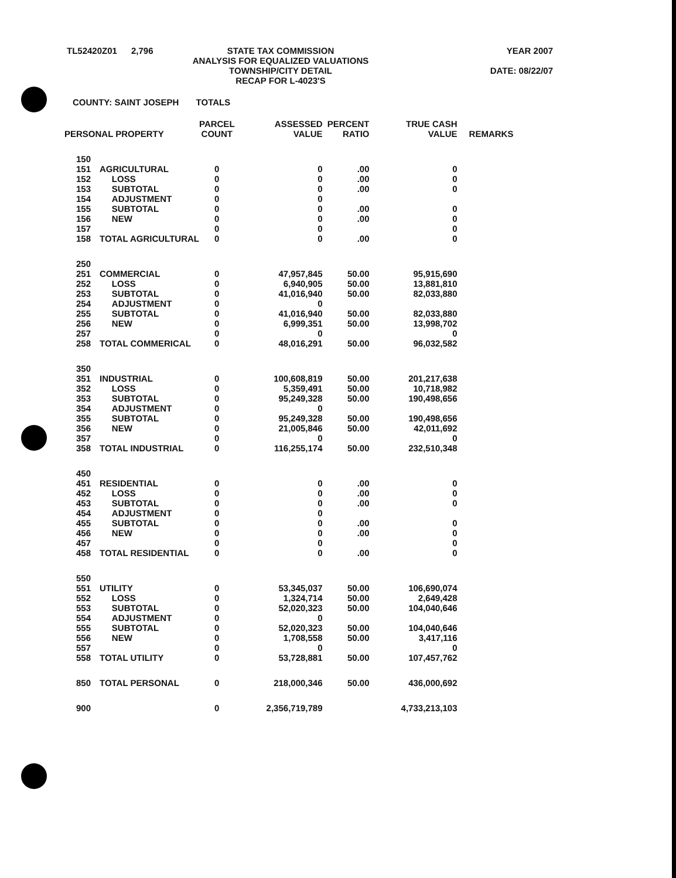TL52420Z01 2,796 STATE TAX COMMISSION
ANALYSIS FOR EQUALIZED VALUATIONS
TOWNSHIP/CITY DETAIL
RECAP FOR L-4023'S
YEAR 2007
DATE: 08/22/07
COUNTY: SAINT JOSEPH TOTALS
| PERSONAL PROPERTY | | PARCEL COUNT | ASSESSED VALUE | PERCENT RATIO | TRUE CASH VALUE | REMARKS |
| --- | --- | --- | --- | --- | --- | --- |
| 150 | | | | | | |
| 151 | AGRICULTURAL | 0 | 0 | .00 | 0 | |
| 152 | LOSS | 0 | 0 | .00 | 0 | |
| 153 | SUBTOTAL | 0 | 0 | .00 | 0 | |
| 154 | ADJUSTMENT | 0 | 0 | | | |
| 155 | SUBTOTAL | 0 | 0 | .00 | 0 | |
| 156 | NEW | 0 | 0 | .00 | 0 | |
| 157 | | 0 | 0 | | 0 | |
| 158 | TOTAL AGRICULTURAL | 0 | 0 | .00 | 0 | |
| 250 | | | | | | |
| 251 | COMMERCIAL | 0 | 47,957,845 | 50.00 | 95,915,690 | |
| 252 | LOSS | 0 | 6,940,905 | 50.00 | 13,881,810 | |
| 253 | SUBTOTAL | 0 | 41,016,940 | 50.00 | 82,033,880 | |
| 254 | ADJUSTMENT | 0 | 0 | | | |
| 255 | SUBTOTAL | 0 | 41,016,940 | 50.00 | 82,033,880 | |
| 256 | NEW | 0 | 6,999,351 | 50.00 | 13,998,702 | |
| 257 | | 0 | 0 | | 0 | |
| 258 | TOTAL COMMERICAL | 0 | 48,016,291 | 50.00 | 96,032,582 | |
| 350 | | | | | | |
| 351 | INDUSTRIAL | 0 | 100,608,819 | 50.00 | 201,217,638 | |
| 352 | LOSS | 0 | 5,359,491 | 50.00 | 10,718,982 | |
| 353 | SUBTOTAL | 0 | 95,249,328 | 50.00 | 190,498,656 | |
| 354 | ADJUSTMENT | 0 | 0 | | | |
| 355 | SUBTOTAL | 0 | 95,249,328 | 50.00 | 190,498,656 | |
| 356 | NEW | 0 | 21,005,846 | 50.00 | 42,011,692 | |
| 357 | | 0 | 0 | | 0 | |
| 358 | TOTAL INDUSTRIAL | 0 | 116,255,174 | 50.00 | 232,510,348 | |
| 450 | | | | | | |
| 451 | RESIDENTIAL | 0 | 0 | .00 | 0 | |
| 452 | LOSS | 0 | 0 | .00 | 0 | |
| 453 | SUBTOTAL | 0 | 0 | .00 | 0 | |
| 454 | ADJUSTMENT | 0 | 0 | | | |
| 455 | SUBTOTAL | 0 | 0 | .00 | 0 | |
| 456 | NEW | 0 | 0 | .00 | 0 | |
| 457 | | 0 | 0 | | 0 | |
| 458 | TOTAL RESIDENTIAL | 0 | 0 | .00 | 0 | |
| 550 | | | | | | |
| 551 | UTILITY | 0 | 53,345,037 | 50.00 | 106,690,074 | |
| 552 | LOSS | 0 | 1,324,714 | 50.00 | 2,649,428 | |
| 553 | SUBTOTAL | 0 | 52,020,323 | 50.00 | 104,040,646 | |
| 554 | ADJUSTMENT | 0 | 0 | | | |
| 555 | SUBTOTAL | 0 | 52,020,323 | 50.00 | 104,040,646 | |
| 556 | NEW | 0 | 1,708,558 | 50.00 | 3,417,116 | |
| 557 | | 0 | 0 | | 0 | |
| 558 | TOTAL UTILITY | 0 | 53,728,881 | 50.00 | 107,457,762 | |
| 850 | TOTAL PERSONAL | 0 | 218,000,346 | 50.00 | 436,000,692 | |
| 900 | | 0 | 2,356,719,789 | | 4,733,213,103 | |